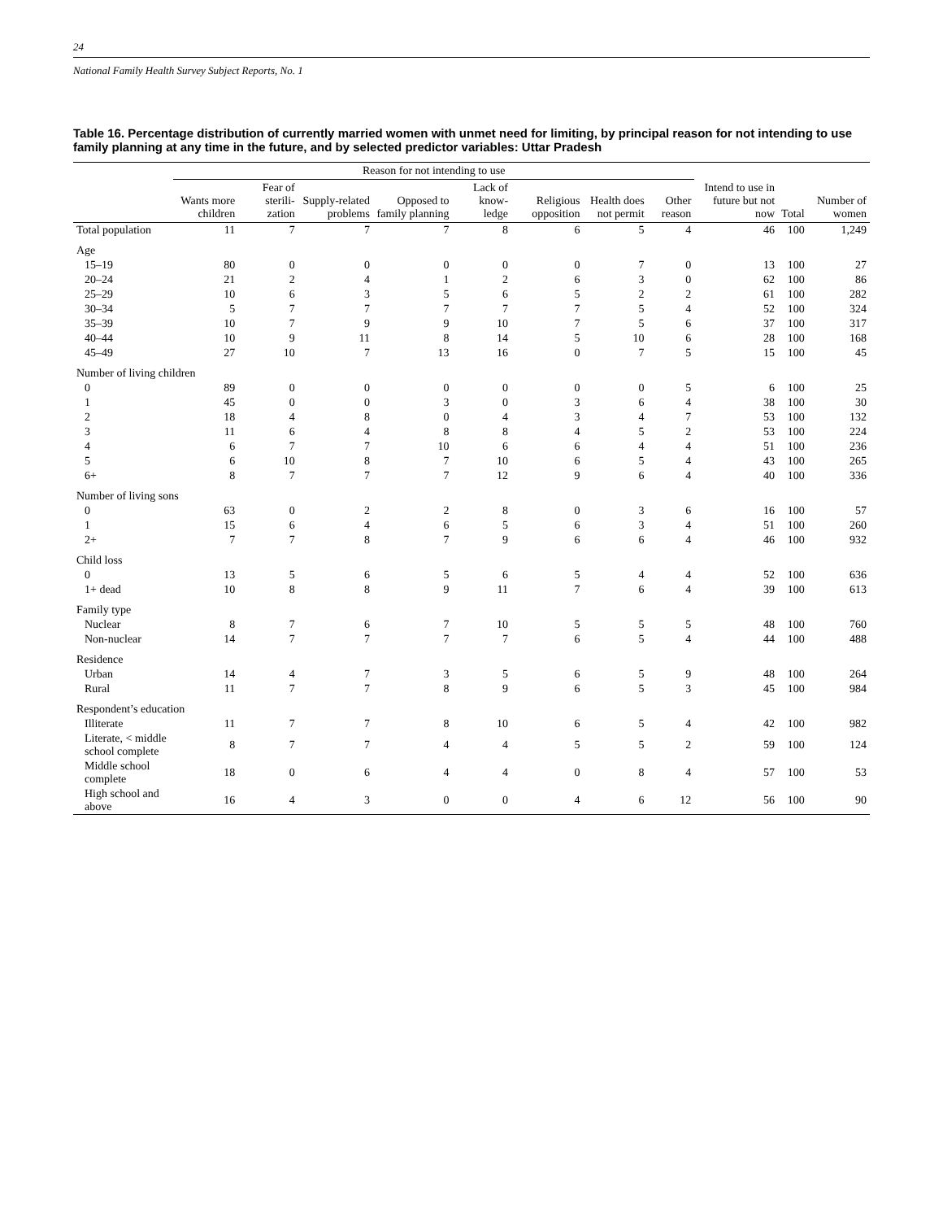24
National Family Health Survey Subject Reports, No. 1
Table 16. Percentage distribution of currently married women with unmet need for limiting, by principal reason for not intending to use family planning at any time in the future, and by selected predictor variables: Uttar Pradesh
| | Reason for not intending to use | | | | | | | | | | |
| --- | --- | --- | --- | --- | --- | --- | --- | --- | --- | --- | --- |
| | Wants more children | Fear of sterili-zation | Supply-related problems | Opposed to family planning | Lack of know-ledge | Religious opposition | Health does not permit | Other reason | Intend to use in future but not now | Total | Number of women |
| Total population | 11 | 7 | 7 | 7 | 8 | 6 | 5 | 4 | 46 | 100 | 1,249 |
| Age | | | | | | | | | | | |
| 15–19 | 80 | 0 | 0 | 0 | 0 | 0 | 7 | 0 | 13 | 100 | 27 |
| 20–24 | 21 | 2 | 4 | 1 | 2 | 6 | 3 | 0 | 62 | 100 | 86 |
| 25–29 | 10 | 6 | 3 | 5 | 6 | 5 | 2 | 2 | 61 | 100 | 282 |
| 30–34 | 5 | 7 | 7 | 7 | 7 | 7 | 5 | 4 | 52 | 100 | 324 |
| 35–39 | 10 | 7 | 9 | 9 | 10 | 7 | 5 | 6 | 37 | 100 | 317 |
| 40–44 | 10 | 9 | 11 | 8 | 14 | 5 | 10 | 6 | 28 | 100 | 168 |
| 45–49 | 27 | 10 | 7 | 13 | 16 | 0 | 7 | 5 | 15 | 100 | 45 |
| Number of living children | | | | | | | | | | | |
| 0 | 89 | 0 | 0 | 0 | 0 | 0 | 0 | 5 | 6 | 100 | 25 |
| 1 | 45 | 0 | 0 | 3 | 0 | 3 | 6 | 4 | 38 | 100 | 30 |
| 2 | 18 | 4 | 8 | 0 | 4 | 3 | 4 | 7 | 53 | 100 | 132 |
| 3 | 11 | 6 | 4 | 8 | 8 | 4 | 5 | 2 | 53 | 100 | 224 |
| 4 | 6 | 7 | 7 | 10 | 6 | 6 | 4 | 4 | 51 | 100 | 236 |
| 5 | 6 | 10 | 8 | 7 | 10 | 6 | 5 | 4 | 43 | 100 | 265 |
| 6+ | 8 | 7 | 7 | 7 | 12 | 9 | 6 | 4 | 40 | 100 | 336 |
| Number of living sons | | | | | | | | | | | |
| 0 | 63 | 0 | 2 | 2 | 8 | 0 | 3 | 6 | 16 | 100 | 57 |
| 1 | 15 | 6 | 4 | 6 | 5 | 6 | 3 | 4 | 51 | 100 | 260 |
| 2+ | 7 | 7 | 8 | 7 | 9 | 6 | 6 | 4 | 46 | 100 | 932 |
| Child loss | | | | | | | | | | | |
| 0 | 13 | 5 | 6 | 5 | 6 | 5 | 4 | 4 | 52 | 100 | 636 |
| 1+ dead | 10 | 8 | 8 | 9 | 11 | 7 | 6 | 4 | 39 | 100 | 613 |
| Family type | | | | | | | | | | | |
| Nuclear | 8 | 7 | 6 | 7 | 10 | 5 | 5 | 5 | 48 | 100 | 760 |
| Non-nuclear | 14 | 7 | 7 | 7 | 7 | 6 | 5 | 4 | 44 | 100 | 488 |
| Residence | | | | | | | | | | | |
| Urban | 14 | 4 | 7 | 3 | 5 | 6 | 5 | 9 | 48 | 100 | 264 |
| Rural | 11 | 7 | 7 | 8 | 9 | 6 | 5 | 3 | 45 | 100 | 984 |
| Respondent’s education | | | | | | | | | | | |
| Illiterate | 11 | 7 | 7 | 8 | 10 | 6 | 5 | 4 | 42 | 100 | 982 |
| Literate, < middle school complete | 8 | 7 | 7 | 4 | 4 | 5 | 5 | 2 | 59 | 100 | 124 |
| Middle school complete | 18 | 0 | 6 | 4 | 4 | 0 | 8 | 4 | 57 | 100 | 53 |
| High school and above | 16 | 4 | 3 | 0 | 0 | 4 | 6 | 12 | 56 | 100 | 90 |